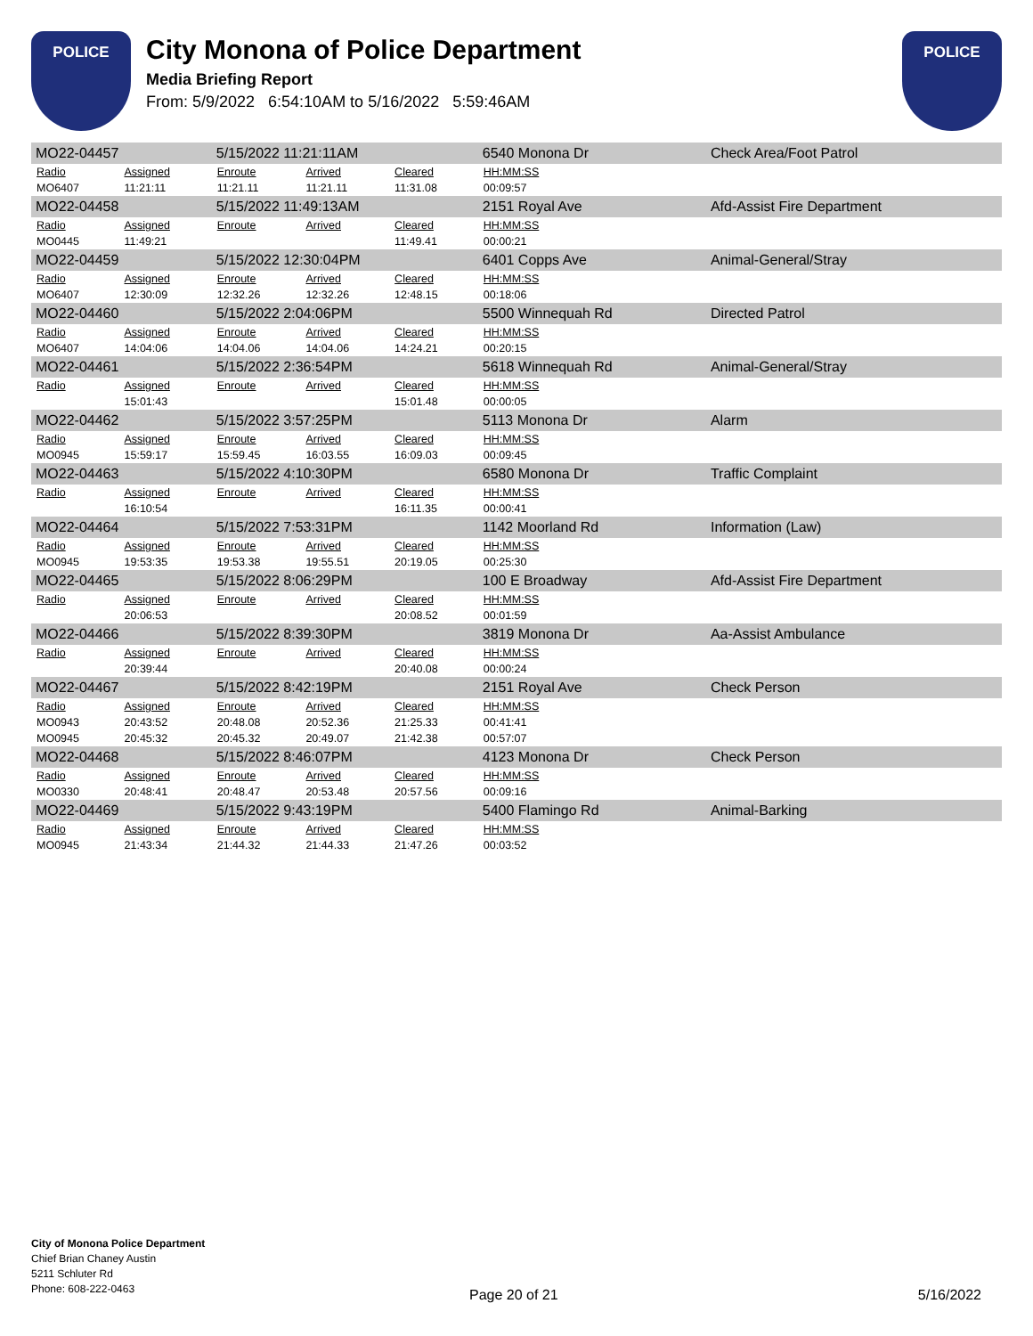POLICE
City Monona of Police Department
Media Briefing Report
From: 5/9/2022 6:54:10AM to 5/16/2022 5:59:46AM
POLICE
| MO22-04457 | | 5/15/2022 11:21:11AM | | | 6540 Monona Dr | | Check Area/Foot Patrol |
| Radio | Assigned | Enroute | Arrived | Cleared | HH:MM:SS | | |
| MO6407 | 11:21:11 | 11:21.11 | 11:21.11 | 11:31.08 | 00:09:57 | | |
| MO22-04458 | | 5/15/2022 11:49:13AM | | | 2151 Royal Ave | | Afd-Assist Fire Department |
| Radio | Assigned | Enroute | Arrived | Cleared | HH:MM:SS | | |
| MO0445 | 11:49:21 | | | 11:49.41 | 00:00:21 | | |
| MO22-04459 | | 5/15/2022 12:30:04PM | | | 6401 Copps Ave | | Animal-General/Stray |
| Radio | Assigned | Enroute | Arrived | Cleared | HH:MM:SS | | |
| MO6407 | 12:30:09 | 12:32.26 | 12:32.26 | 12:48.15 | 00:18:06 | | |
| MO22-04460 | | 5/15/2022 2:04:06PM | | | 5500 Winnequah Rd | | Directed Patrol |
| Radio | Assigned | Enroute | Arrived | Cleared | HH:MM:SS | | |
| MO6407 | 14:04:06 | 14:04.06 | 14:04.06 | 14:24.21 | 00:20:15 | | |
| MO22-04461 | | 5/15/2022 2:36:54PM | | | 5618 Winnequah Rd | | Animal-General/Stray |
| Radio | Assigned | Enroute | Arrived | Cleared | HH:MM:SS | | |
| | 15:01:43 | | | 15:01.48 | 00:00:05 | | |
| MO22-04462 | | 5/15/2022 3:57:25PM | | | 5113 Monona Dr | | Alarm |
| Radio | Assigned | Enroute | Arrived | Cleared | HH:MM:SS | | |
| MO0945 | 15:59:17 | 15:59.45 | 16:03.55 | 16:09.03 | 00:09:45 | | |
| MO22-04463 | | 5/15/2022 4:10:30PM | | | 6580 Monona Dr | | Traffic Complaint |
| Radio | Assigned | Enroute | Arrived | Cleared | HH:MM:SS | | |
| | 16:10:54 | | | 16:11.35 | 00:00:41 | | |
| MO22-04464 | | 5/15/2022 7:53:31PM | | | 1142 Moorland Rd | | Information (Law) |
| Radio | Assigned | Enroute | Arrived | Cleared | HH:MM:SS | | |
| MO0945 | 19:53:35 | 19:53.38 | 19:55.51 | 20:19.05 | 00:25:30 | | |
| MO22-04465 | | 5/15/2022 8:06:29PM | | | 100 E Broadway | | Afd-Assist Fire Department |
| Radio | Assigned | Enroute | Arrived | Cleared | HH:MM:SS | | |
| | 20:06:53 | | | 20:08.52 | 00:01:59 | | |
| MO22-04466 | | 5/15/2022 8:39:30PM | | | 3819 Monona Dr | | Aa-Assist Ambulance |
| Radio | Assigned | Enroute | Arrived | Cleared | HH:MM:SS | | |
| | 20:39:44 | | | 20:40.08 | 00:00:24 | | |
| MO22-04467 | | 5/15/2022 8:42:19PM | | | 2151 Royal Ave | | Check Person |
| Radio | Assigned | Enroute | Arrived | Cleared | HH:MM:SS | | |
| MO0943 | 20:43:52 | 20:48.08 | 20:52.36 | 21:25.33 | 00:41:41 | | |
| MO0945 | 20:45:32 | 20:45.32 | 20:49.07 | 21:42.38 | 00:57:07 | | |
| MO22-04468 | | 5/15/2022 8:46:07PM | | | 4123 Monona Dr | | Check Person |
| Radio | Assigned | Enroute | Arrived | Cleared | HH:MM:SS | | |
| MO0330 | 20:48:41 | 20:48.47 | 20:53.48 | 20:57.56 | 00:09:16 | | |
| MO22-04469 | | 5/15/2022 9:43:19PM | | | 5400 Flamingo Rd | | Animal-Barking |
| Radio | Assigned | Enroute | Arrived | Cleared | HH:MM:SS | | |
| MO0945 | 21:43:34 | 21:44.32 | 21:44.33 | 21:47.26 | 00:03:52 | | |
City of Monona Police Department
Chief Brian Chaney Austin
5211 Schluter Rd
Phone: 608-222-0463
Page 20 of 21 5/16/2022